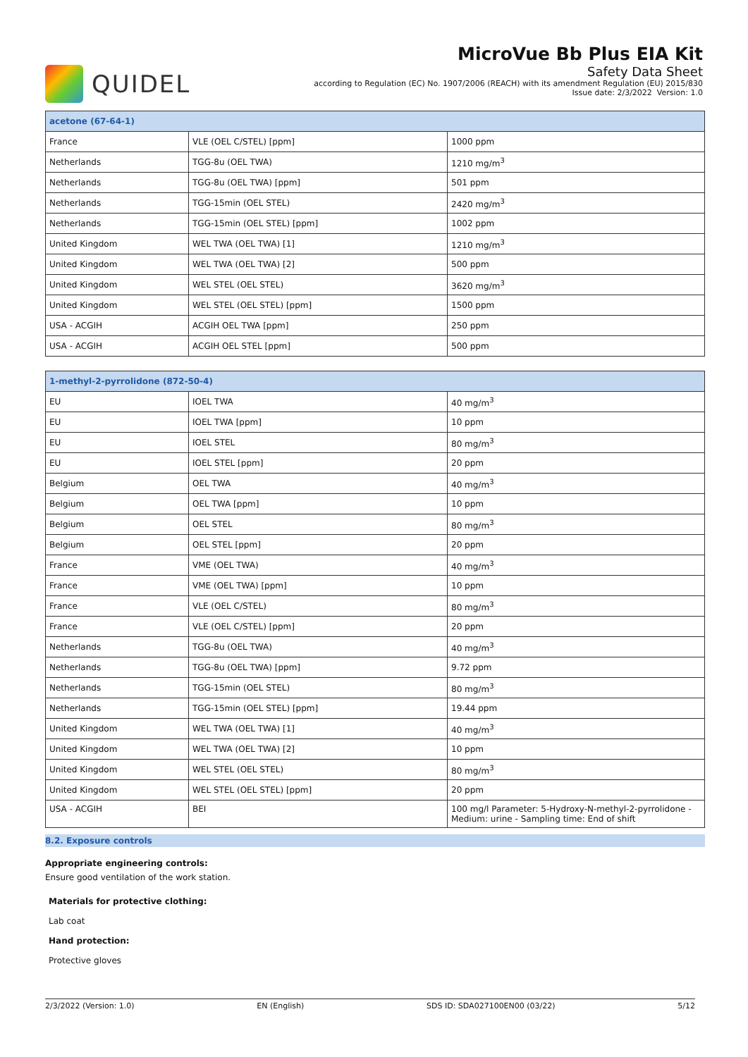QUIDEL
MicroVue Bb Plus EIA Kit
Safety Data Sheet
according to Regulation (EC) No. 1907/2006 (REACH) with its amendment Regulation (EU) 2015/830
Issue date: 2/3/2022 Version: 1.0
| acetone (67-64-1) | | |
| --- | --- | --- |
| France | VLE (OEL C/STEL) [ppm] | 1000 ppm |
| Netherlands | TGG-8u (OEL TWA) | 1210 mg/m<sup>3</sup> |
| Netherlands | TGG-8u (OEL TWA) [ppm] | 501 ppm |
| Netherlands | TGG-15min (OEL STEL) | 2420 mg/m<sup>3</sup> |
| Netherlands | TGG-15min (OEL STEL) [ppm] | 1002 ppm |
| United Kingdom | WEL TWA (OEL TWA) [1] | 1210 mg/m<sup>3</sup> |
| United Kingdom | WEL TWA (OEL TWA) [2] | 500 ppm |
| United Kingdom | WEL STEL (OEL STEL) | 3620 mg/m<sup>3</sup> |
| United Kingdom | WEL STEL (OEL STEL) [ppm] | 1500 ppm |
| USA - ACGIH | ACGIH OEL TWA [ppm] | 250 ppm |
| USA - ACGIH | ACGIH OEL STEL [ppm] | 500 ppm |
| 1-methyl-2-pyrrolidone (872-50-4) | | |
| --- | --- | --- |
| EU | IOEL TWA | 40 mg/m<sup>3</sup> |
| EU | IOEL TWA [ppm] | 10 ppm |
| EU | IOEL STEL | 80 mg/m<sup>3</sup> |
| EU | IOEL STEL [ppm] | 20 ppm |
| Belgium | OEL TWA | 40 mg/m<sup>3</sup> |
| Belgium | OEL TWA [ppm] | 10 ppm |
| Belgium | OEL STEL | 80 mg/m<sup>3</sup> |
| Belgium | OEL STEL [ppm] | 20 ppm |
| France | VME (OEL TWA) | 40 mg/m<sup>3</sup> |
| France | VME (OEL TWA) [ppm] | 10 ppm |
| France | VLE (OEL C/STEL) | 80 mg/m<sup>3</sup> |
| France | VLE (OEL C/STEL) [ppm] | 20 ppm |
| Netherlands | TGG-8u (OEL TWA) | 40 mg/m<sup>3</sup> |
| Netherlands | TGG-8u (OEL TWA) [ppm] | 9.72 ppm |
| Netherlands | TGG-15min (OEL STEL) | 80 mg/m<sup>3</sup> |
| Netherlands | TGG-15min (OEL STEL) [ppm] | 19.44 ppm |
| United Kingdom | WEL TWA (OEL TWA) [1] | 40 mg/m<sup>3</sup> |
| United Kingdom | WEL TWA (OEL TWA) [2] | 10 ppm |
| United Kingdom | WEL STEL (OEL STEL) | 80 mg/m<sup>3</sup> |
| United Kingdom | WEL STEL (OEL STEL) [ppm] | 20 ppm |
| USA - ACGIH | BEI | 100 mg/l Parameter: 5-Hydroxy-N-methyl-2-pyrrolidone - Medium: urine - Sampling time: End of shift |
8.2. Exposure controls
Appropriate engineering controls:
Ensure good ventilation of the work station.
Materials for protective clothing:
Lab coat
Hand protection:
Protective gloves
2/3/2022 (Version: 1.0) EN (English) SDS ID: SDA027100EN00 (03/22) 5/12